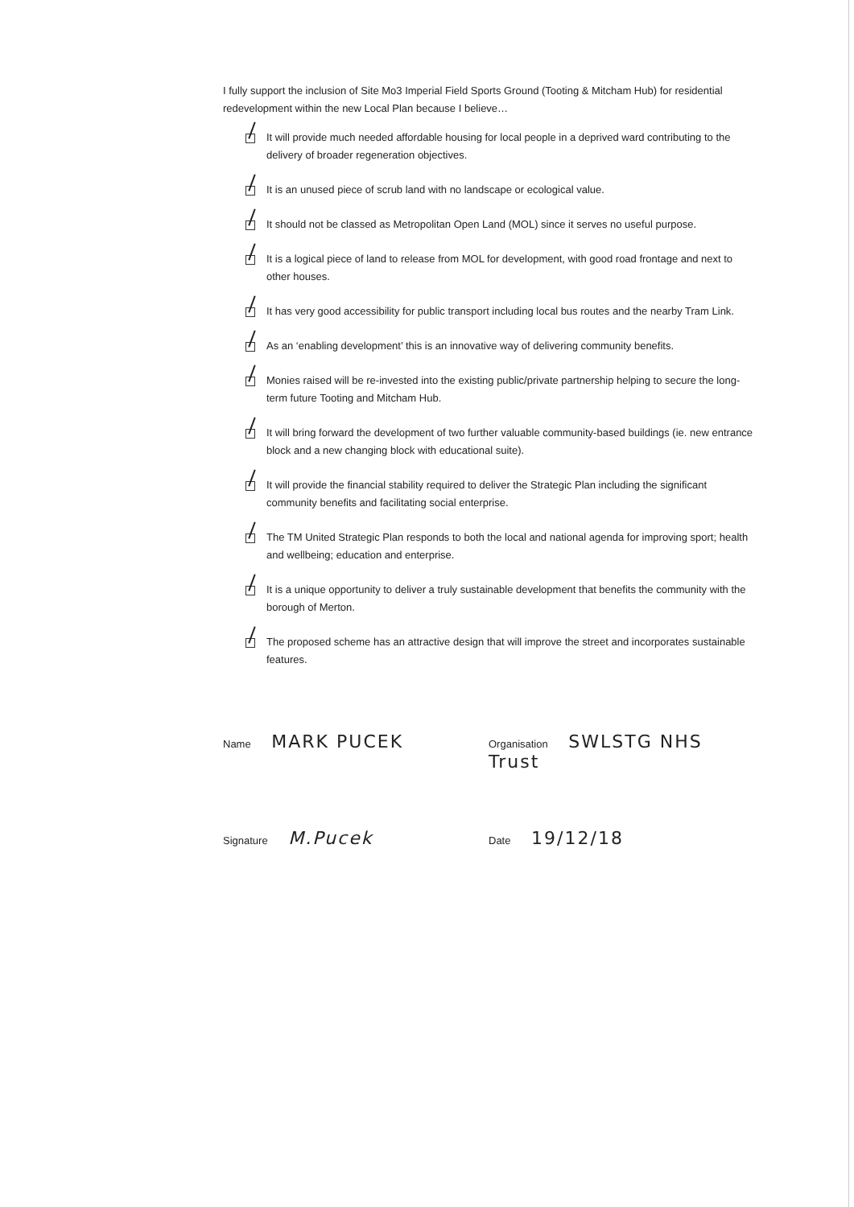I fully support the inclusion of Site Mo3 Imperial Field Sports Ground (Tooting & Mitcham Hub) for residential redevelopment within the new Local Plan because I believe…
It will provide much needed affordable housing for local people in a deprived ward contributing to the delivery of broader regeneration objectives.
It is an unused piece of scrub land with no landscape or ecological value.
It should not be classed as Metropolitan Open Land (MOL) since it serves no useful purpose.
It is a logical piece of land to release from MOL for development, with good road frontage and next to other houses.
It has very good accessibility for public transport including local bus routes and the nearby Tram Link.
As an ‘enabling development’ this is an innovative way of delivering community benefits.
Monies raised will be re-invested into the existing public/private partnership helping to secure the long-term future Tooting and Mitcham Hub.
It will bring forward the development of two further valuable community-based buildings (ie. new entrance block and a new changing block with educational suite).
It will provide the financial stability required to deliver the Strategic Plan including the significant community benefits and facilitating social enterprise.
The TM United Strategic Plan responds to both the local and national agenda for improving sport; health and wellbeing; education and enterprise.
It is a unique opportunity to deliver a truly sustainable development that benefits the community with the borough of Merton.
The proposed scheme has an attractive design that will improve the street and incorporates sustainable features.
Name MARK PUCEK
Organisation SWLSTG NHS Trust
Signature M.Pucek
Date 19/12/18